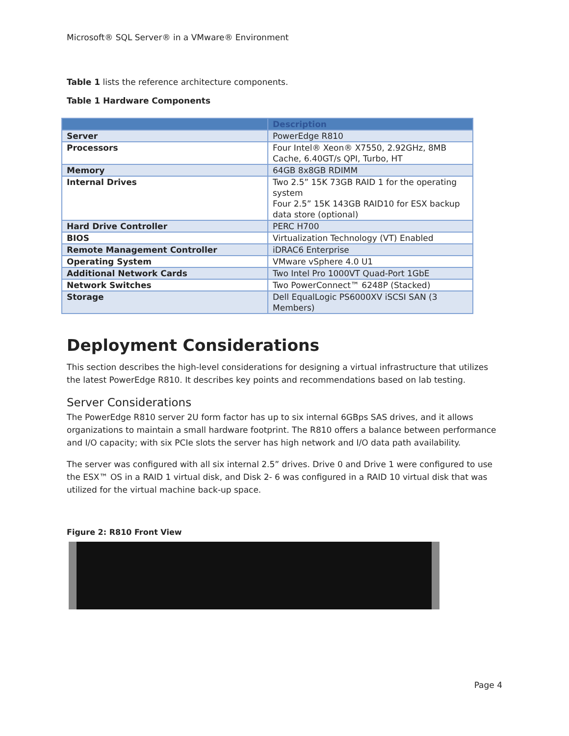Microsoft® SQL Server® in a VMware® Environment
Table 1 lists the reference architecture components.
Table 1 Hardware Components
| | Description |
| --- | --- |
| Server | PowerEdge R810 |
| Processors | Four Intel® Xeon® X7550, 2.92GHz, 8MB Cache, 6.40GT/s QPI, Turbo, HT |
| Memory | 64GB 8x8GB RDIMM |
| Internal Drives | Two 2.5” 15K 73GB RAID 1 for the operating system Four 2.5” 15K 143GB RAID10 for ESX backup data store (optional) |
| Hard Drive Controller | PERC H700 |
| BIOS | Virtualization Technology (VT) Enabled |
| Remote Management Controller | iDRAC6 Enterprise |
| Operating System | VMware vSphere 4.0 U1 |
| Additional Network Cards | Two Intel Pro 1000VT Quad-Port 1GbE |
| Network Switches | Two PowerConnect™ 6248P (Stacked) |
| Storage | Dell EqualLogic PS6000XV iSCSI SAN (3 Members) |
Deployment Considerations
This section describes the high-level considerations for designing a virtual infrastructure that utilizes the latest PowerEdge R810. It describes key points and recommendations based on lab testing.
Server Considerations
The PowerEdge R810 server 2U form factor has up to six internal 6GBps SAS drives, and it allows organizations to maintain a small hardware footprint. The R810 offers a balance between performance and I/O capacity; with six PCIe slots the server has high network and I/O data path availability.
The server was configured with all six internal 2.5” drives. Drive 0 and Drive 1 were configured to use the ESX™ OS in a RAID 1 virtual disk, and Disk 2- 6 was configured in a RAID 10 virtual disk that was utilized for the virtual machine back-up space.
Figure 2: R810 Front View
Page 4